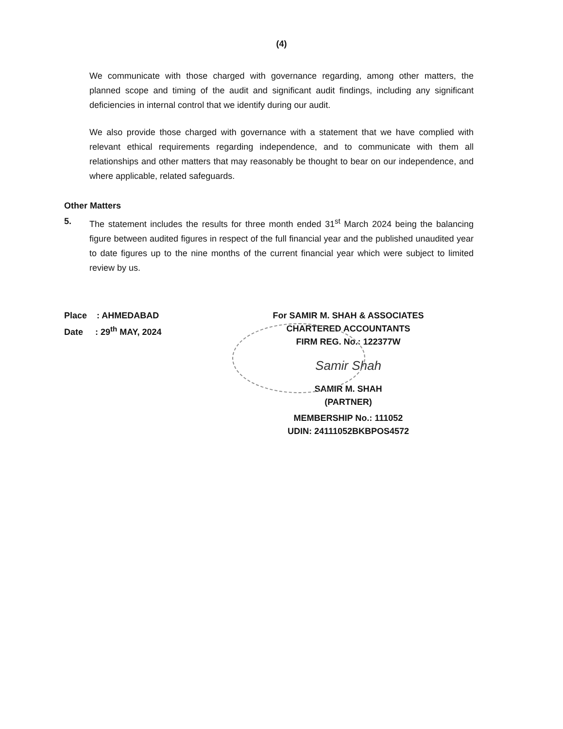(4)
We communicate with those charged with governance regarding, among other matters, the planned scope and timing of the audit and significant audit findings, including any significant deficiencies in internal control that we identify during our audit.
We also provide those charged with governance with a statement that we have complied with relevant ethical requirements regarding independence, and to communicate with them all relationships and other matters that may reasonably be thought to bear on our independence, and where applicable, related safeguards.
Other Matters
5. The statement includes the results for three month ended 31<sup>st</sup> March 2024 being the balancing figure between audited figures in respect of the full financial year and the published unaudited year to date figures up to the nine months of the current financial year which were subject to limited review by us.
Place : AHMEDABAD
Date : 29<sup>th</sup> MAY, 2024
For SAMIR M. SHAH & ASSOCIATES
CHARTERED ACCOUNTANTS
FIRM REG. No.: 122377W
Samir Shah
SAMIR M. SHAH
(PARTNER)
MEMBERSHIP No.: 111052
UDIN: 24111052BKBPOS4572